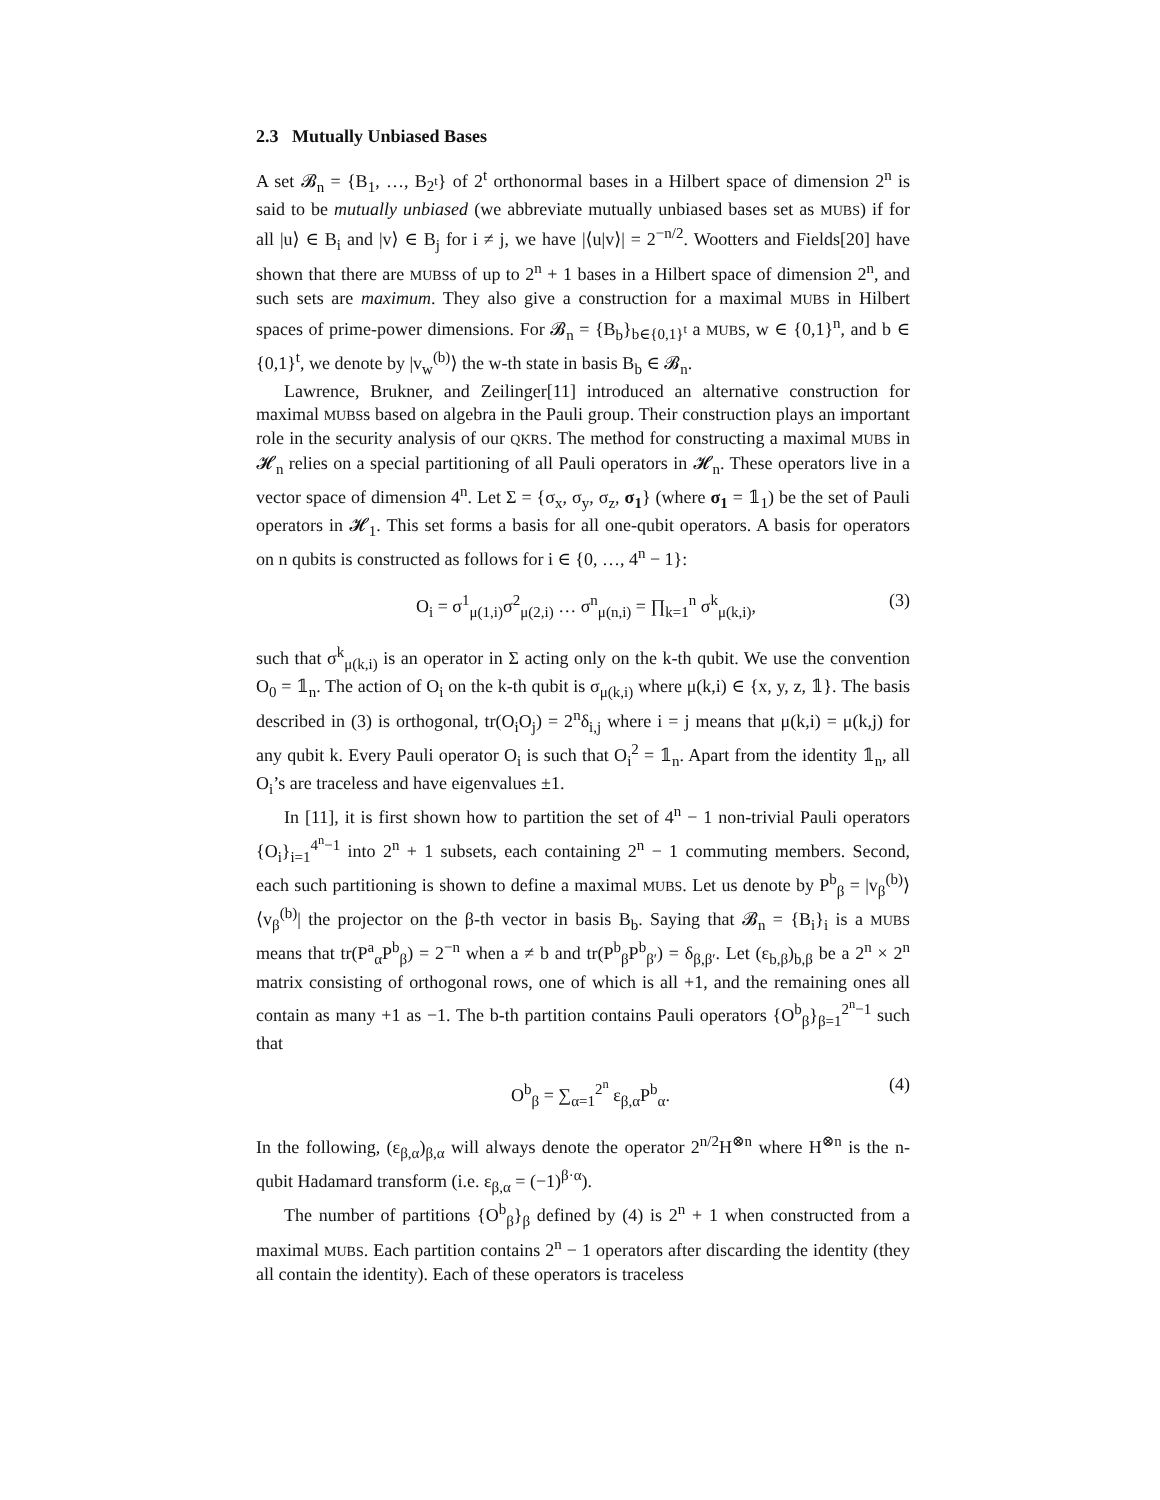2.3 Mutually Unbiased Bases
A set 𝓑<sub>n</sub> = {B<sub>1</sub>, …, B<sub>2<sup>t</sup></sub>} of 2<sup>t</sup> orthonormal bases in a Hilbert space of dimension 2<sup>n</sup> is said to be mutually unbiased (we abbreviate mutually unbiased bases set as MUBS) if for all |u⟩ ∈ B<sub>i</sub> and |v⟩ ∈ B<sub>j</sub> for i ≠ j, we have |⟨u|v⟩| = 2<sup>−n/2</sup>. Wootters and Fields[20] have shown that there are MUBSs of up to 2<sup>n</sup> + 1 bases in a Hilbert space of dimension 2<sup>n</sup>, and such sets are maximum. They also give a construction for a maximal MUBS in Hilbert spaces of prime-power dimensions. For 𝓑<sub>n</sub> = {B<sub>b</sub>}<sub>b∈{0,1}<sup>t</sup></sub> a MUBS, w ∈ {0,1}<sup>n</sup>, and b ∈ {0,1}<sup>t</sup>, we denote by |v<sub>w</sub><sup>(b)</sup>⟩ the w-th state in basis B<sub>b</sub> ∈ 𝓑<sub>n</sub>.
Lawrence, Brukner, and Zeilinger[11] introduced an alternative construction for maximal MUBSs based on algebra in the Pauli group. Their construction plays an important role in the security analysis of our QKRS. The method for constructing a maximal MUBS in 𝓗<sub>n</sub> relies on a special partitioning of all Pauli operators in 𝓗<sub>n</sub>. These operators live in a vector space of dimension 4<sup>n</sup>. Let Σ = {σ<sub>x</sub>, σ<sub>y</sub>, σ<sub>z</sub>, σ<sub>1</sub>} (where σ<sub>1</sub> = 𝟙<sub>1</sub>) be the set of Pauli operators in 𝓗<sub>1</sub>. This set forms a basis for all one-qubit operators. A basis for operators on n qubits is constructed as follows for i ∈ {0, …, 4<sup>n</sup> − 1}:
O<sub>i</sub> = σ<sup>1</sup><sub>μ(1,i)</sub>σ<sup>2</sup><sub>μ(2,i)</sub> … σ<sup>n</sup><sub>μ(n,i)</sub> = ∏<sub>k=1</sub><sup>n</sup> σ<sup>k</sup><sub>μ(k,i)</sub>, (3)
such that σ<sup>k</sup><sub>μ(k,i)</sub> is an operator in Σ acting only on the k-th qubit. We use the convention O<sub>0</sub> = 𝟙<sub>n</sub>. The action of O<sub>i</sub> on the k-th qubit is σ<sub>μ(k,i)</sub> where μ(k,i) ∈ {x, y, z, 𝟙}. The basis described in (3) is orthogonal, tr(O<sub>i</sub>O<sub>j</sub>) = 2<sup>n</sup>δ<sub>i,j</sub> where i = j means that μ(k,i) = μ(k,j) for any qubit k. Every Pauli operator O<sub>i</sub> is such that O<sub>i</sub><sup>2</sup> = 𝟙<sub>n</sub>. Apart from the identity 𝟙<sub>n</sub>, all O<sub>i</sub>’s are traceless and have eigenvalues ±1.
In [11], it is first shown how to partition the set of 4<sup>n</sup> − 1 non-trivial Pauli operators {O<sub>i</sub>}<sub>i=1</sub><sup>4<sup>n</sup>−1</sup> into 2<sup>n</sup> + 1 subsets, each containing 2<sup>n</sup> − 1 commuting members. Second, each such partitioning is shown to define a maximal MUBS. Let us denote by P<sup>b</sup><sub>β</sub> = |v<sub>β</sub><sup>(b)</sup>⟩⟨v<sub>β</sub><sup>(b)</sup>| the projector on the β-th vector in basis B<sub>b</sub>. Saying that 𝓑<sub>n</sub> = {B<sub>i</sub>}<sub>i</sub> is a MUBS means that tr(P<sup>a</sup><sub>α</sub>P<sup>b</sup><sub>β</sub>) = 2<sup>−n</sup> when a ≠ b and tr(P<sup>b</sup><sub>β</sub>P<sup>b</sup><sub>β′</sub>) = δ<sub>β,β′</sub>. Let (ε<sub>b,β</sub>)<sub>b,β</sub> be a 2<sup>n</sup> × 2<sup>n</sup> matrix consisting of orthogonal rows, one of which is all +1, and the remaining ones all contain as many +1 as −1. The b-th partition contains Pauli operators {O<sup>b</sup><sub>β</sub>}<sub>β=1</sub><sup>2<sup>n</sup>−1</sup> such that
O<sup>b</sup><sub>β</sub> = ∑<sub>α=1</sub><sup>2<sup>n</sup></sup> ε<sub>β,α</sub>P<sup>b</sup><sub>α</sub>. (4)
In the following, (ε<sub>β,α</sub>)<sub>β,α</sub> will always denote the operator 2<sup>n/2</sup>H<sup>⊗n</sup> where H<sup>⊗n</sup> is the n-qubit Hadamard transform (i.e. ε<sub>β,α</sub> = (−1)<sup>β·α</sup>).
The number of partitions {O<sup>b</sup><sub>β</sub>}<sub>β</sub> defined by (4) is 2<sup>n</sup> + 1 when constructed from a maximal MUBS. Each partition contains 2<sup>n</sup> − 1 operators after discarding the identity (they all contain the identity). Each of these operators is traceless